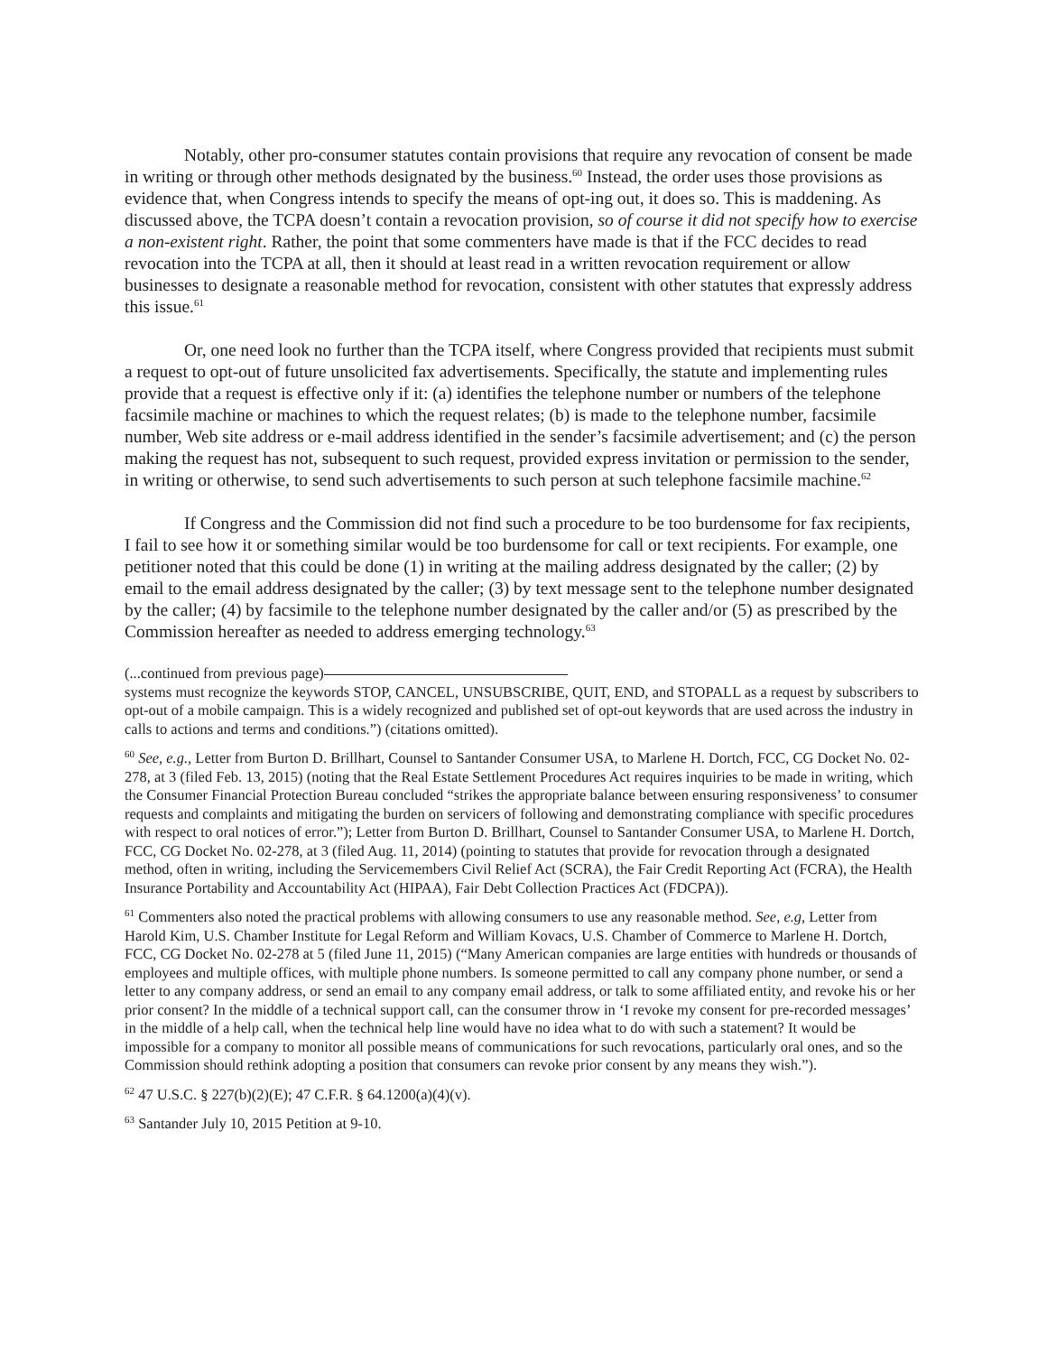Notably, other pro-consumer statutes contain provisions that require any revocation of consent be made in writing or through other methods designated by the business.<sup>60</sup> Instead, the order uses those provisions as evidence that, when Congress intends to specify the means of opt-ing out, it does so. This is maddening. As discussed above, the TCPA doesn’t contain a revocation provision, so of course it did not specify how to exercise a non-existent right. Rather, the point that some commenters have made is that if the FCC decides to read revocation into the TCPA at all, then it should at least read in a written revocation requirement or allow businesses to designate a reasonable method for revocation, consistent with other statutes that expressly address this issue.<sup>61</sup>
Or, one need look no further than the TCPA itself, where Congress provided that recipients must submit a request to opt-out of future unsolicited fax advertisements. Specifically, the statute and implementing rules provide that a request is effective only if it: (a) identifies the telephone number or numbers of the telephone facsimile machine or machines to which the request relates; (b) is made to the telephone number, facsimile number, Web site address or e-mail address identified in the sender’s facsimile advertisement; and (c) the person making the request has not, subsequent to such request, provided express invitation or permission to the sender, in writing or otherwise, to send such advertisements to such person at such telephone facsimile machine.<sup>62</sup>
If Congress and the Commission did not find such a procedure to be too burdensome for fax recipients, I fail to see how it or something similar would be too burdensome for call or text recipients. For example, one petitioner noted that this could be done (1) in writing at the mailing address designated by the caller; (2) by email to the email address designated by the caller; (3) by text message sent to the telephone number designated by the caller; (4) by facsimile to the telephone number designated by the caller and/or (5) as prescribed by the Commission hereafter as needed to address emerging technology.<sup>63</sup>
(...continued from previous page)
systems must recognize the keywords STOP, CANCEL, UNSUBSCRIBE, QUIT, END, and STOPALL as a request by subscribers to opt-out of a mobile campaign. This is a widely recognized and published set of opt-out keywords that are used across the industry in calls to actions and terms and conditions.”) (citations omitted).
<sup>60</sup> See, e.g., Letter from Burton D. Brillhart, Counsel to Santander Consumer USA, to Marlene H. Dortch, FCC, CG Docket No. 02-278, at 3 (filed Feb. 13, 2015) (noting that the Real Estate Settlement Procedures Act requires inquiries to be made in writing, which the Consumer Financial Protection Bureau concluded “strikes the appropriate balance between ensuring responsiveness’ to consumer requests and complaints and mitigating the burden on servicers of following and demonstrating compliance with specific procedures with respect to oral notices of error.”); Letter from Burton D. Brillhart, Counsel to Santander Consumer USA, to Marlene H. Dortch, FCC, CG Docket No. 02-278, at 3 (filed Aug. 11, 2014) (pointing to statutes that provide for revocation through a designated method, often in writing, including the Servicemembers Civil Relief Act (SCRA), the Fair Credit Reporting Act (FCRA), the Health Insurance Portability and Accountability Act (HIPAA), Fair Debt Collection Practices Act (FDCPA)).
<sup>61</sup> Commenters also noted the practical problems with allowing consumers to use any reasonable method. See, e.g, Letter from Harold Kim, U.S. Chamber Institute for Legal Reform and William Kovacs, U.S. Chamber of Commerce to Marlene H. Dortch, FCC, CG Docket No. 02-278 at 5 (filed June 11, 2015) (“Many American companies are large entities with hundreds or thousands of employees and multiple offices, with multiple phone numbers. Is someone permitted to call any company phone number, or send a letter to any company address, or send an email to any company email address, or talk to some affiliated entity, and revoke his or her prior consent? In the middle of a technical support call, can the consumer throw in ‘I revoke my consent for pre-recorded messages’ in the middle of a help call, when the technical help line would have no idea what to do with such a statement? It would be impossible for a company to monitor all possible means of communications for such revocations, particularly oral ones, and so the Commission should rethink adopting a position that consumers can revoke prior consent by any means they wish.”).
<sup>62</sup> 47 U.S.C. § 227(b)(2)(E); 47 C.F.R. § 64.1200(a)(4)(v).
<sup>63</sup> Santander July 10, 2015 Petition at 9-10.